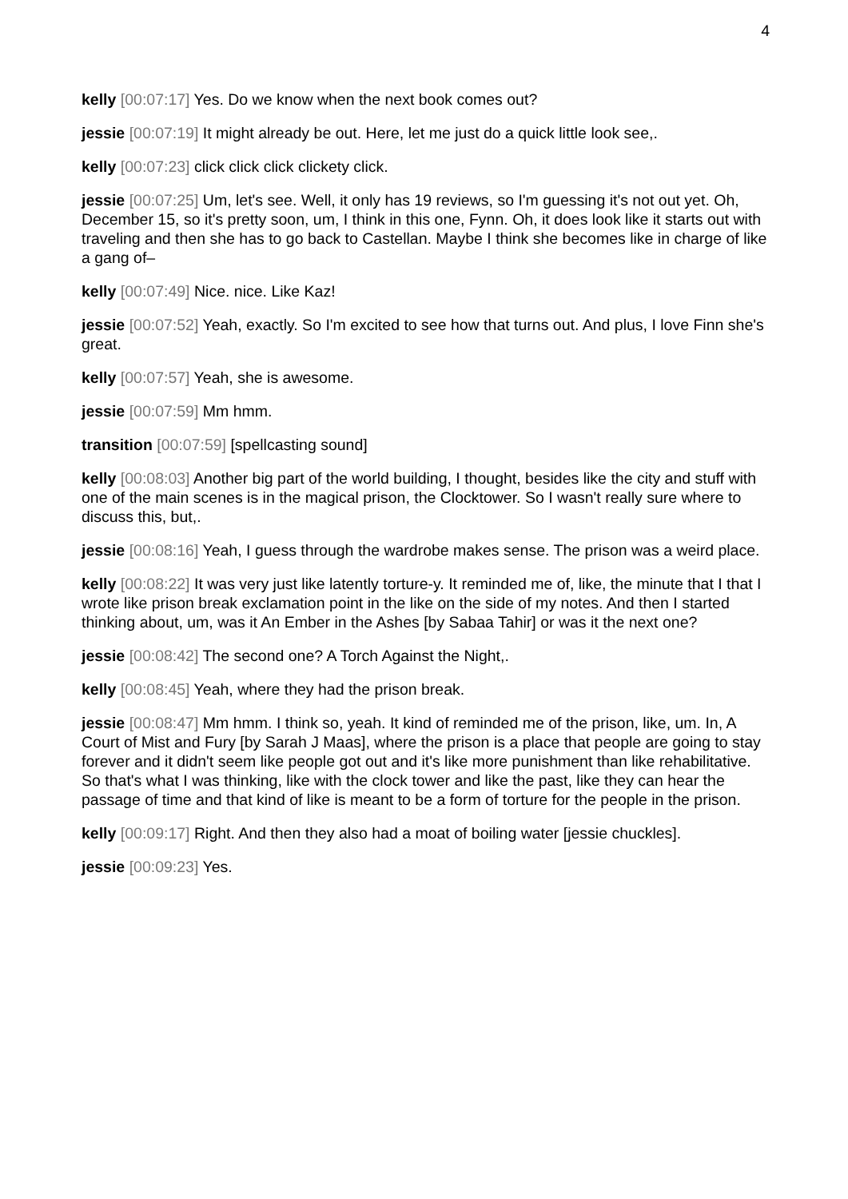4
kelly [00:07:17] Yes. Do we know when the next book comes out?
jessie [00:07:19] It might already be out. Here, let me just do a quick little look see,.
kelly [00:07:23] click click click clickety click.
jessie [00:07:25] Um, let's see. Well, it only has 19 reviews, so I'm guessing it's not out yet. Oh, December 15, so it's pretty soon, um, I think in this one, Fynn. Oh, it does look like it starts out with traveling and then she has to go back to Castellan. Maybe I think she becomes like in charge of like a gang of–
kelly [00:07:49] Nice. nice. Like Kaz!
jessie [00:07:52] Yeah, exactly. So I'm excited to see how that turns out. And plus, I love Finn she's great.
kelly [00:07:57] Yeah, she is awesome.
jessie [00:07:59] Mm hmm.
transition [00:07:59] [spellcasting sound]
kelly [00:08:03] Another big part of the world building, I thought, besides like the city and stuff with one of the main scenes is in the magical prison, the Clocktower. So I wasn't really sure where to discuss this, but,.
jessie [00:08:16] Yeah, I guess through the wardrobe makes sense. The prison was a weird place.
kelly [00:08:22] It was very just like latently torture-y. It reminded me of, like, the minute that I that I wrote like prison break exclamation point in the like on the side of my notes. And then I started thinking about, um, was it An Ember in the Ashes [by Sabaa Tahir] or was it the next one?
jessie [00:08:42] The second one? A Torch Against the Night,.
kelly [00:08:45] Yeah, where they had the prison break.
jessie [00:08:47] Mm hmm. I think so, yeah. It kind of reminded me of the prison, like, um. In, A Court of Mist and Fury [by Sarah J Maas], where the prison is a place that people are going to stay forever and it didn't seem like people got out and it's like more punishment than like rehabilitative. So that's what I was thinking, like with the clock tower and like the past, like they can hear the passage of time and that kind of like is meant to be a form of torture for the people in the prison.
kelly [00:09:17] Right. And then they also had a moat of boiling water [jessie chuckles].
jessie [00:09:23] Yes.